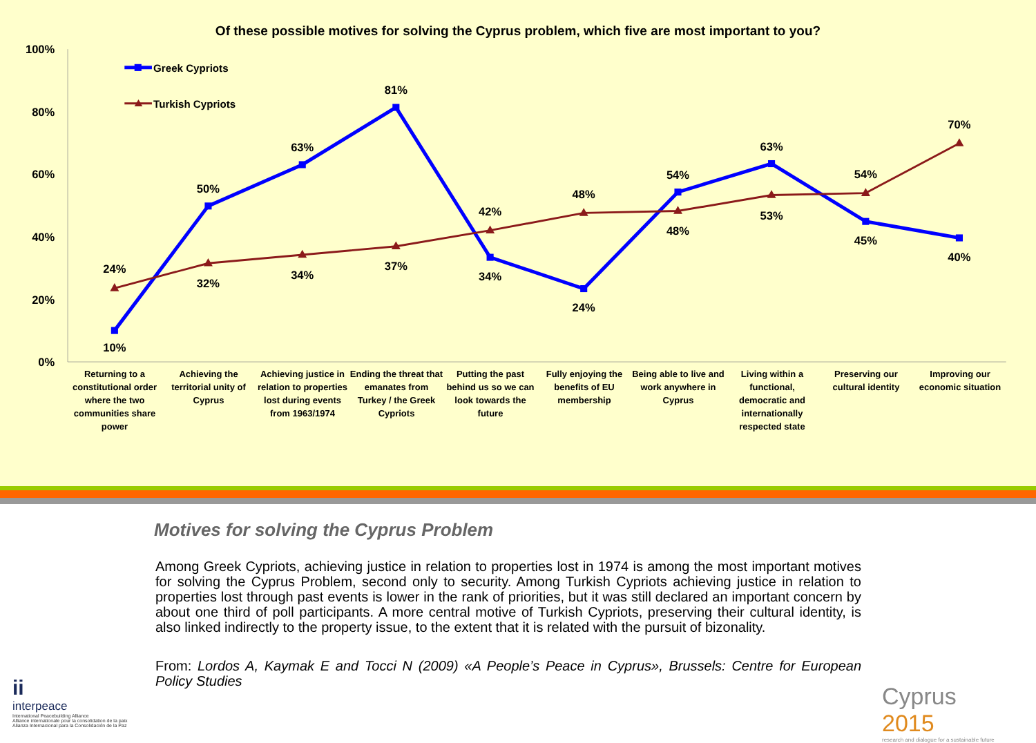Of these possible motives for solving the Cyprus problem, which five are most important to you?
100%
80%
60%
40%
20%
0%
Greek Cypriots
Turkish Cypriots
24%
10%
50%
32%
63%
34%
81%
37%
42%
34%
48%
24%
54%
48%
63%
53%
54%
45%
70%
40%
Returning to a constitutional order where the two communities share power
Achieving the territorial unity of Cyprus
Achieving justice in relation to properties lost during events from 1963/1974
Ending the threat that emanates from Turkey / the Greek Cypriots
Putting the past behind us so we can look towards the future
Fully enjoying the benefits of EU membership
Being able to live and work anywhere in Cyprus
Living within a functional, democratic and internationally respected state
Preserving our cultural identity
Improving our economic situation
Motives for solving the Cyprus Problem
ii
interpeace
International Peacebuilding Alliance
Alliance internationale pour la consolidation de la paix
Alianza Internacional para la Consolidación de la Paz
Among Greek Cypriots, achieving justice in relation to properties lost in 1974 is among the most important motives for solving the Cyprus Problem, second only to security. Among Turkish Cypriots achieving justice in relation to properties lost through past events is lower in the rank of priorities, but it was still declared an important concern by about one third of poll participants. A more central motive of Turkish Cypriots, preserving their cultural identity, is also linked indirectly to the property issue, to the extent that it is related with the pursuit of bizonality.
From: Lordos A, Kaymak E and Tocci N (2009) «A People’s Peace in Cyprus», Brussels: Centre for European Policy Studies
Cyprus
2015
research and dialogue for a sustainable future